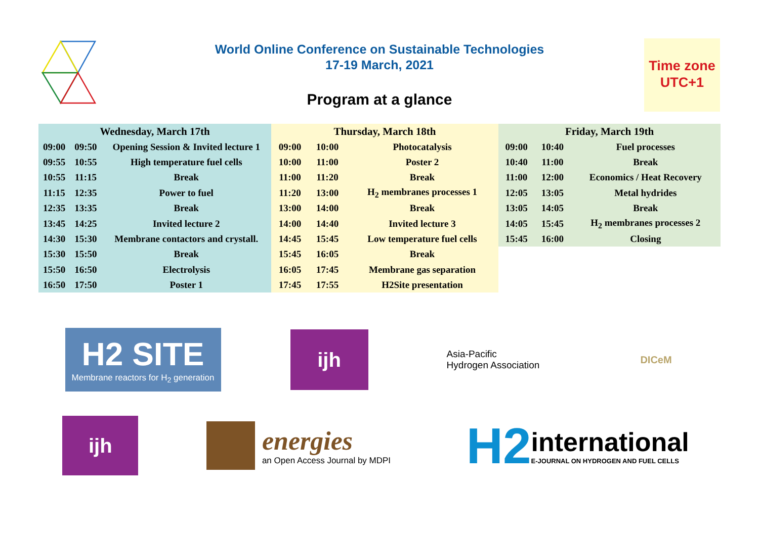World Online Conference on Sustainable Technologies
17-19 March, 2021
Program at a glance
Time zone
UTC+1
| Wednesday, March 17th | | |
| --- | --- | --- |
| 09:00 | 09:50 | Opening Session & Invited lecture 1 |
| 09:55 | 10:55 | High temperature fuel cells |
| 10:55 | 11:15 | Break |
| 11:15 | 12:35 | Power to fuel |
| 12:35 | 13:35 | Break |
| 13:45 | 14:25 | Invited lecture 2 |
| 14:30 | 15:30 | Membrane contactors and crystall. |
| 15:30 | 15:50 | Break |
| 15:50 | 16:50 | Electrolysis |
| 16:50 | 17:50 | Poster 1 |
| Thursday, March 18th | | |
| --- | --- | --- |
| 09:00 | 10:00 | Photocatalysis |
| 10:00 | 11:00 | Poster 2 |
| 11:00 | 11:20 | Break |
| 11:20 | 13:00 | H<sub>2</sub> membranes processes 1 |
| 13:00 | 14:00 | Break |
| 14:00 | 14:40 | Invited lecture 3 |
| 14:45 | 15:45 | Low temperature fuel cells |
| 15:45 | 16:05 | Break |
| 16:05 | 17:45 | Membrane gas separation |
| 17:45 | 17:55 | H2Site presentation |
| Friday, March 19th | | |
| --- | --- | --- |
| 09:00 | 10:40 | Fuel processes |
| 10:40 | 11:00 | Break |
| 11:00 | 12:00 | Economics / Heat Recovery |
| 12:05 | 13:05 | Metal hydrides |
| 13:05 | 14:05 | Break |
| 14:05 | 15:45 | H<sub>2</sub> membranes processes 2 |
| 15:45 | 16:00 | Closing |
H2 SITE
Membrane reactors for H<sub>2</sub> generation
ijh
Asia-Pacific
Hydrogen Association
DICeM
ijh
energies
an Open Access Journal by MDPI
H2
international
E-JOURNAL ON HYDROGEN AND FUEL CELLS